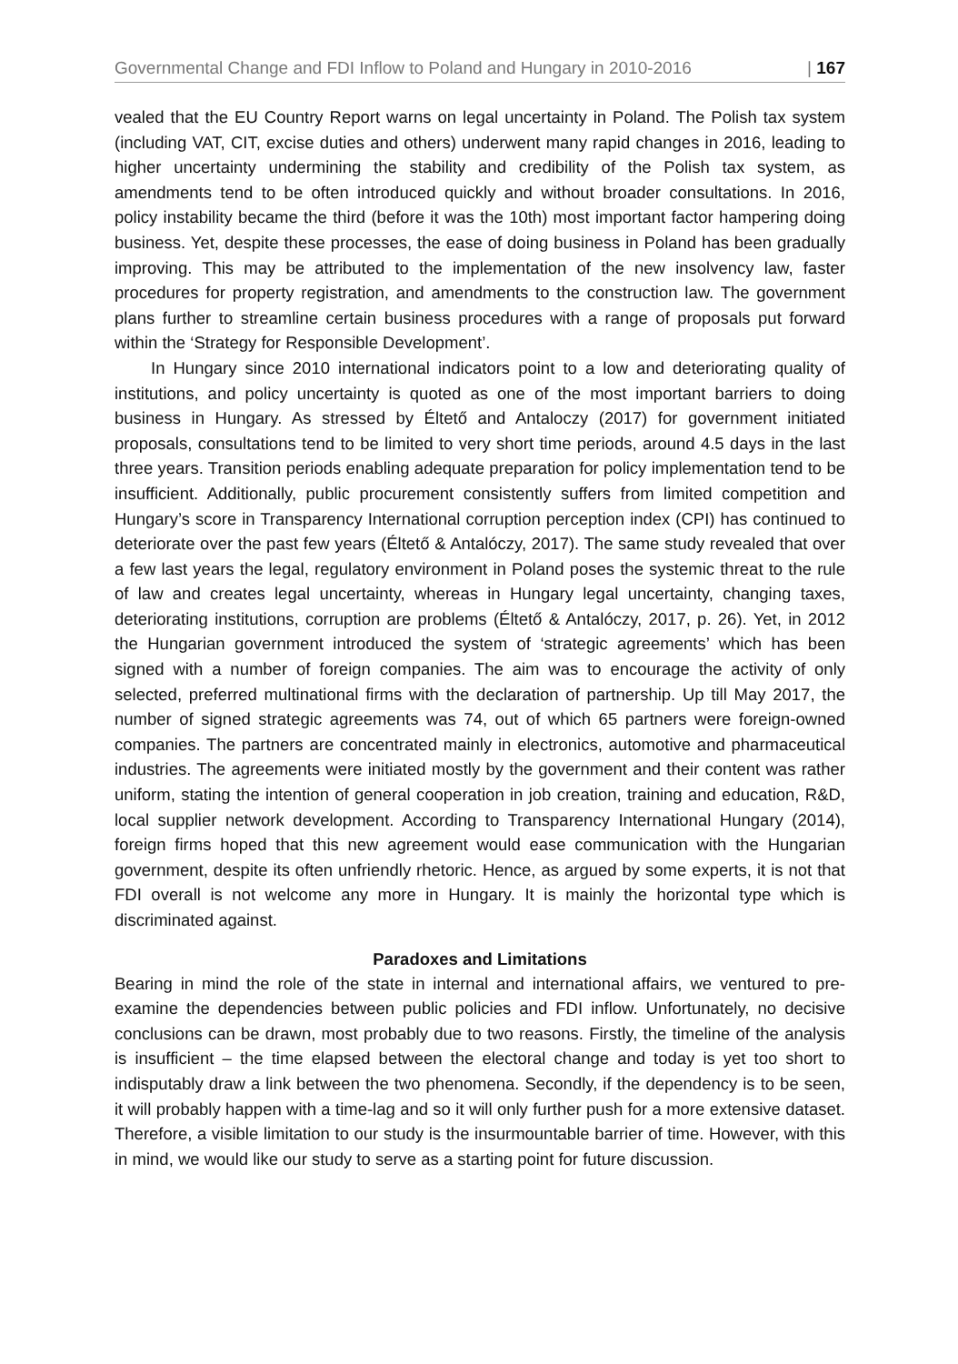Governmental Change and FDI Inflow to Poland and Hungary in 2010-2016 | 167
vealed that the EU Country Report warns on legal uncertainty in Poland. The Polish tax system (including VAT, CIT, excise duties and others) underwent many rapid changes in 2016, leading to higher uncertainty undermining the stability and credibility of the Polish tax system, as amendments tend to be often introduced quickly and without broader consultations. In 2016, policy instability became the third (before it was the 10th) most important factor hampering doing business. Yet, despite these processes, the ease of doing business in Poland has been gradually improving. This may be attributed to the implementation of the new insolvency law, faster procedures for property registration, and amendments to the construction law. The government plans further to streamline certain business procedures with a range of proposals put forward within the ‘Strategy for Responsible Development’.
In Hungary since 2010 international indicators point to a low and deteriorating quality of institutions, and policy uncertainty is quoted as one of the most important barriers to doing business in Hungary. As stressed by Éltető and Antaloczy (2017) for government initiated proposals, consultations tend to be limited to very short time periods, around 4.5 days in the last three years. Transition periods enabling adequate preparation for policy implementation tend to be insufficient. Additionally, public procurement consistently suffers from limited competition and Hungary’s score in Transparency International corruption perception index (CPI) has continued to deteriorate over the past few years (Éltető & Antalóczy, 2017). The same study revealed that over a few last years the legal, regulatory environment in Poland poses the systemic threat to the rule of law and creates legal uncertainty, whereas in Hungary legal uncertainty, changing taxes, deteriorating institutions, corruption are problems (Éltető & Antalóczy, 2017, p. 26). Yet, in 2012 the Hungarian government introduced the system of ‘strategic agreements’ which has been signed with a number of foreign companies. The aim was to encourage the activity of only selected, preferred multinational firms with the declaration of partnership. Up till May 2017, the number of signed strategic agreements was 74, out of which 65 partners were foreign-owned companies. The partners are concentrated mainly in electronics, automotive and pharmaceutical industries. The agreements were initiated mostly by the government and their content was rather uniform, stating the intention of general cooperation in job creation, training and education, R&D, local supplier network development. According to Transparency International Hungary (2014), foreign firms hoped that this new agreement would ease communication with the Hungarian government, despite its often unfriendly rhetoric. Hence, as argued by some experts, it is not that FDI overall is not welcome any more in Hungary. It is mainly the horizontal type which is discriminated against.
Paradoxes and Limitations
Bearing in mind the role of the state in internal and international affairs, we ventured to pre-examine the dependencies between public policies and FDI inflow. Unfortunately, no decisive conclusions can be drawn, most probably due to two reasons. Firstly, the timeline of the analysis is insufficient – the time elapsed between the electoral change and today is yet too short to indisputably draw a link between the two phenomena. Secondly, if the dependency is to be seen, it will probably happen with a time-lag and so it will only further push for a more extensive dataset. Therefore, a visible limitation to our study is the insurmountable barrier of time. However, with this in mind, we would like our study to serve as a starting point for future discussion.